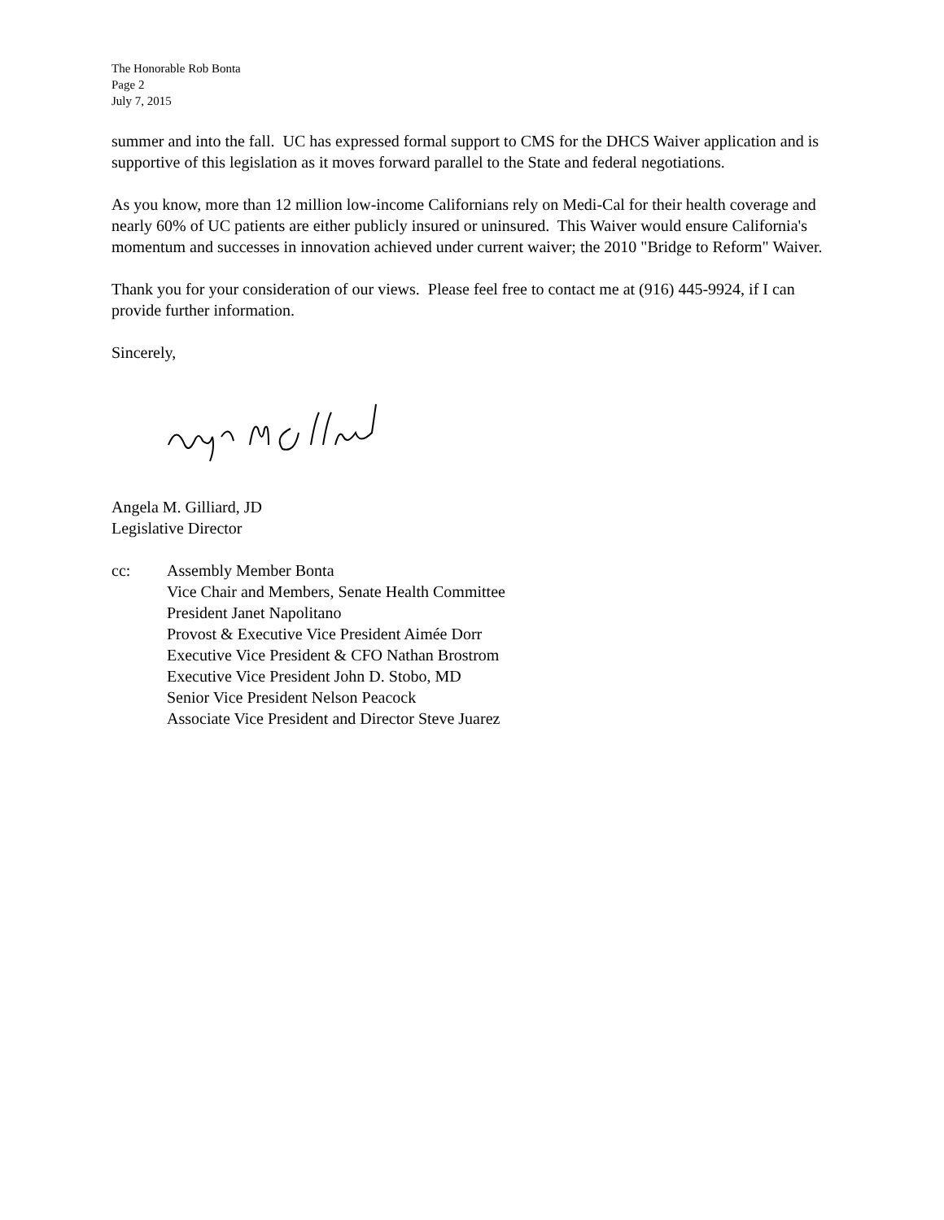The Honorable Rob Bonta
Page 2
July 7, 2015
summer and into the fall. UC has expressed formal support to CMS for the DHCS Waiver application and is supportive of this legislation as it moves forward parallel to the State and federal negotiations.
As you know, more than 12 million low-income Californians rely on Medi-Cal for their health coverage and nearly 60% of UC patients are either publicly insured or uninsured. This Waiver would ensure California's momentum and successes in innovation achieved under current waiver; the 2010 "Bridge to Reform" Waiver.
Thank you for your consideration of our views. Please feel free to contact me at (916) 445-9924, if I can provide further information.
Sincerely,
Angela M. Gilliard, JD
Legislative Director
cc: Assembly Member Bonta
Vice Chair and Members, Senate Health Committee
President Janet Napolitano
Provost & Executive Vice President Aimée Dorr
Executive Vice President & CFO Nathan Brostrom
Executive Vice President John D. Stobo, MD
Senior Vice President Nelson Peacock
Associate Vice President and Director Steve Juarez